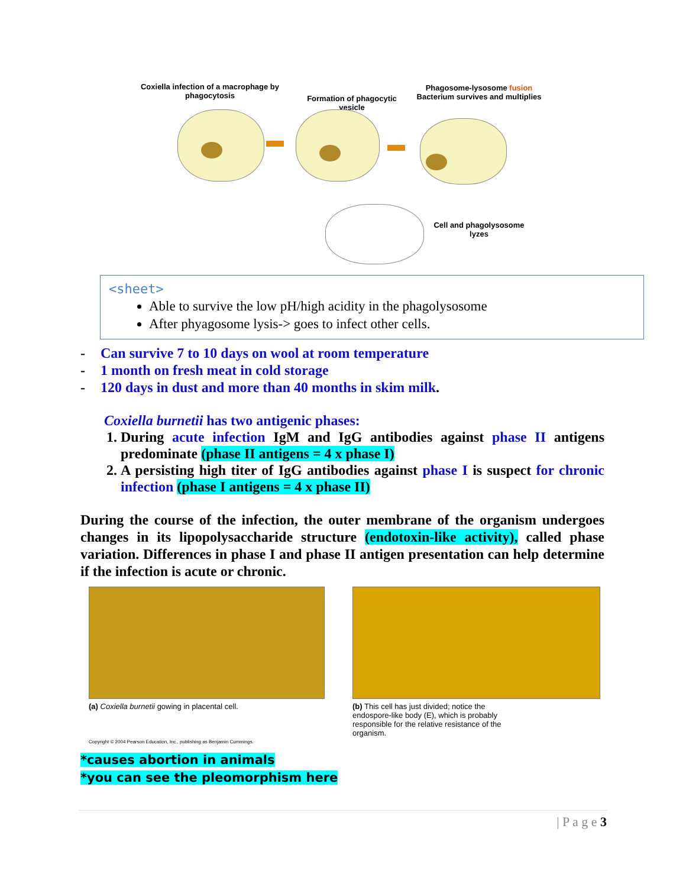Coxiella infection of a macrophage by phagocytosis
Formation of phagocytic vesicle
Phagosome-lysosome fusion
Bacterium survives and multiplies
Cell and phagolysosome lyzes
<sheet>
Able to survive the low pH/high acidity in the phagolysosome
After phyagosome lysis-> goes to infect other cells.
- Can survive 7 to 10 days on wool at room temperature
- 1 month on fresh meat in cold storage
- 120 days in dust and more than 40 months in skim milk.
Coxiella burnetii has two antigenic phases:
1. During acute infection IgM and IgG antibodies against phase II antigens predominate (phase II antigens = 4 x phase I)
2. A persisting high titer of IgG antibodies against phase I is suspect for chronic infection (phase I antigens = 4 x phase II)
During the course of the infection, the outer membrane of the organism undergoes changes in its lipopolysaccharide structure (endotoxin-like activity), called phase variation. Differences in phase I and phase II antigen presentation can help determine if the infection is acute or chronic.
(a) Coxiella burnetii gowing in placental cell.
(b) This cell has just divided; notice the endospore-like body (E), which is probably responsible for the relative resistance of the organism.
Copyright © 2004 Pearson Education, Inc., publishing as Benjamin Cummings.
*causes abortion in animals
*you can see the pleomorphism here
| P a g e 3